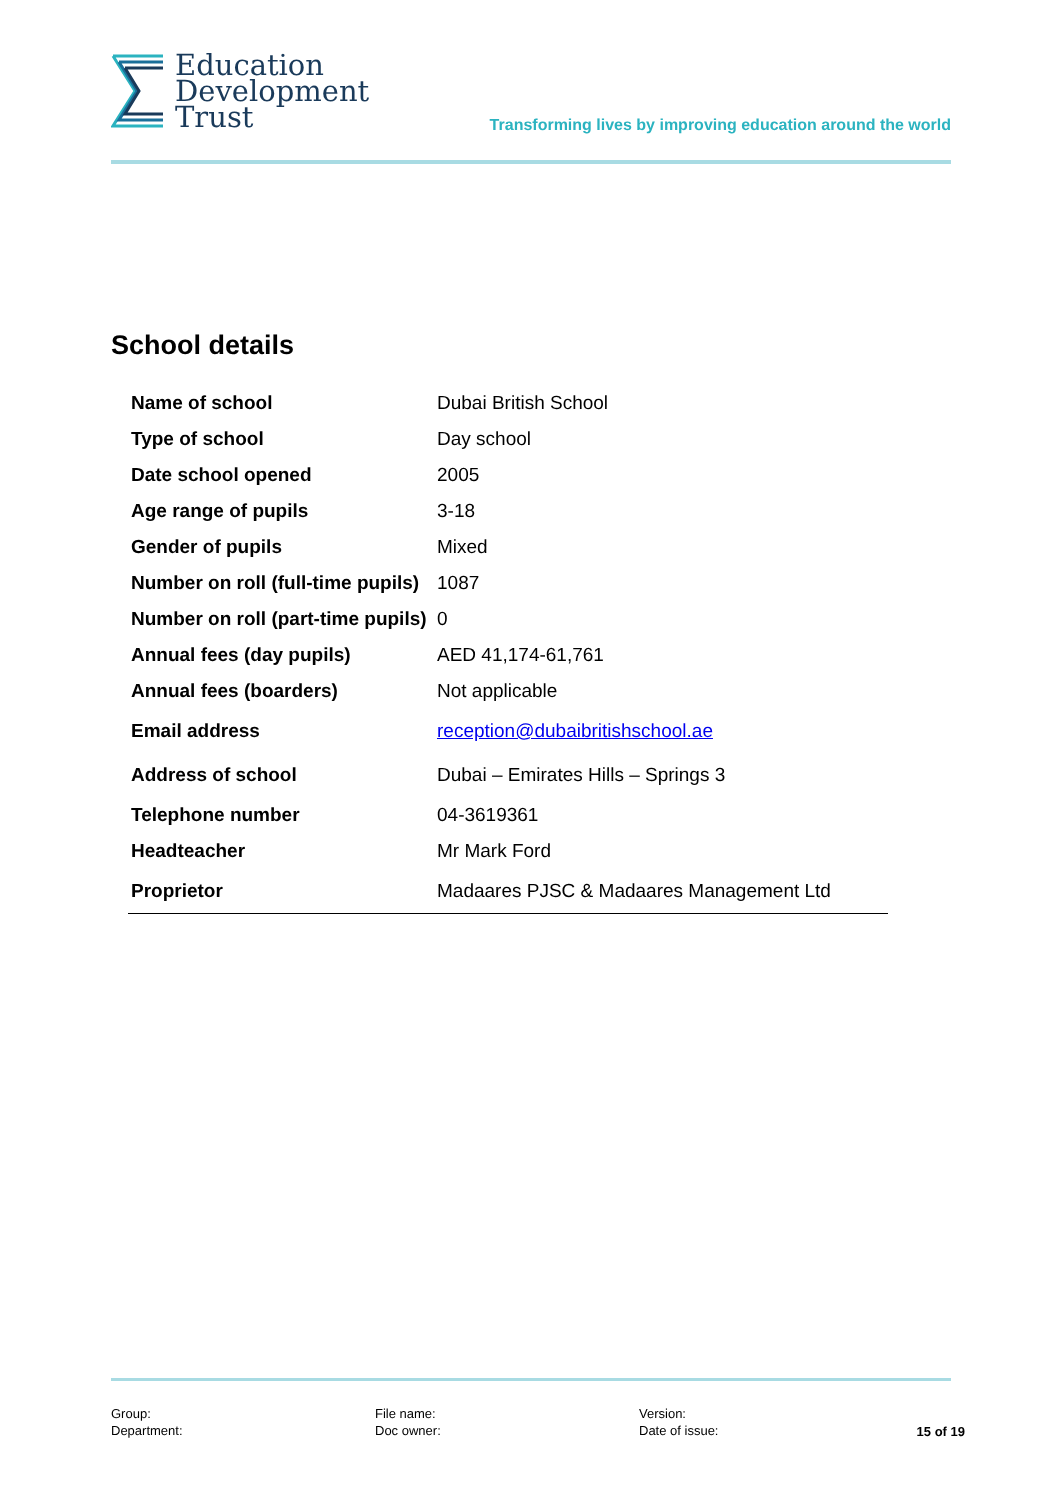Education
Development
Trust
Transforming lives by improving education around the world
School details
| Name of school | Dubai British School |
| Type of school | Day school |
| Date school opened | 2005 |
| Age range of pupils | 3-18 |
| Gender of pupils | Mixed |
| Number on roll (full-time pupils) | 1087 |
| Number on roll (part-time pupils) | 0 |
| Annual fees (day pupils) | AED 41,174-61,761 |
| Annual fees (boarders) | Not applicable |
| Email address | reception@dubaibritishschool.ae |
| Address of school | Dubai – Emirates Hills – Springs 3 |
| Telephone number | 04-3619361 |
| Headteacher | Mr Mark Ford |
| Proprietor | Madaares PJSC & Madaares Management Ltd |
Group:
Department:
File name:
Doc owner:
Version:
Date of issue:
15 of 19